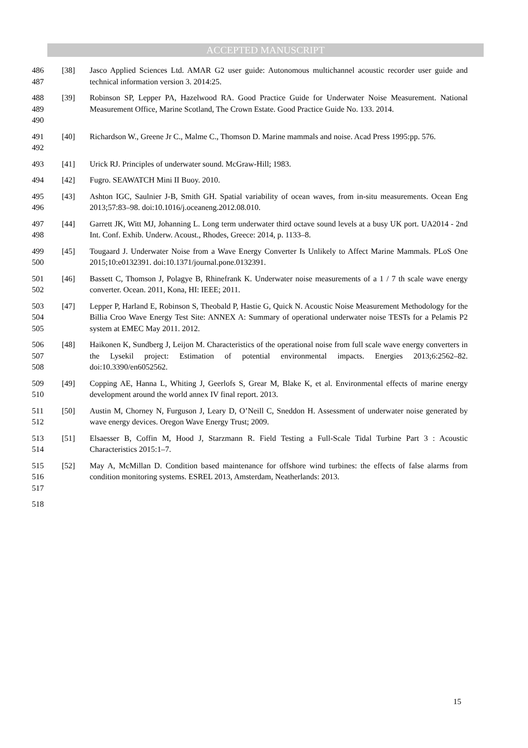ACCEPTED MANUSCRIPT
486
487
[38] Jasco Applied Sciences Ltd. AMAR G2 user guide: Autonomous multichannel acoustic recorder user guide and technical information version 3. 2014:25.
488
489
490
[39] Robinson SP, Lepper PA, Hazelwood RA. Good Practice Guide for Underwater Noise Measurement. National Measurement Office, Marine Scotland, The Crown Estate. Good Practice Guide No. 133. 2014.
491
492
[40] Richardson W., Greene Jr C., Malme C., Thomson D. Marine mammals and noise. Acad Press 1995:pp. 576.
493 [41] Urick RJ. Principles of underwater sound. McGraw-Hill; 1983.
494 [42] Fugro. SEAWATCH Mini II Buoy. 2010.
495
496
[43] Ashton IGC, Saulnier J-B, Smith GH. Spatial variability of ocean waves, from in-situ measurements. Ocean Eng 2013;57:83–98. doi:10.1016/j.oceaneng.2012.08.010.
497
498
[44] Garrett JK, Witt MJ, Johanning L. Long term underwater third octave sound levels at a busy UK port. UA2014 - 2nd Int. Conf. Exhib. Underw. Acoust., Rhodes, Greece: 2014, p. 1133–8.
499
500
[45] Tougaard J. Underwater Noise from a Wave Energy Converter Is Unlikely to Affect Marine Mammals. PLoS One 2015;10:e0132391. doi:10.1371/journal.pone.0132391.
501
502
[46] Bassett C, Thomson J, Polagye B, Rhinefrank K. Underwater noise measurements of a 1 / 7 th scale wave energy converter. Ocean. 2011, Kona, HI: IEEE; 2011.
503
504
505
[47] Lepper P, Harland E, Robinson S, Theobald P, Hastie G, Quick N. Acoustic Noise Measurement Methodology for the Billia Croo Wave Energy Test Site: ANNEX A: Summary of operational underwater noise TESTs for a Pelamis P2 system at EMEC May 2011. 2012.
506
507
508
[48] Haikonen K, Sundberg J, Leijon M. Characteristics of the operational noise from full scale wave energy converters in the Lysekil project: Estimation of potential environmental impacts. Energies 2013;6:2562–82. doi:10.3390/en6052562.
509
510
[49] Copping AE, Hanna L, Whiting J, Geerlofs S, Grear M, Blake K, et al. Environmental effects of marine energy development around the world annex IV final report. 2013.
511
512
[50] Austin M, Chorney N, Furguson J, Leary D, O’Neill C, Sneddon H. Assessment of underwater noise generated by wave energy devices. Oregon Wave Energy Trust; 2009.
513
514
[51] Elsaesser B, Coffin M, Hood J, Starzmann R. Field Testing a Full-Scale Tidal Turbine Part 3 : Acoustic Characteristics 2015:1–7.
515
516
517
[52] May A, McMillan D. Condition based maintenance for offshore wind turbines: the effects of false alarms from condition monitoring systems. ESREL 2013, Amsterdam, Neatherlands: 2013.
518
15